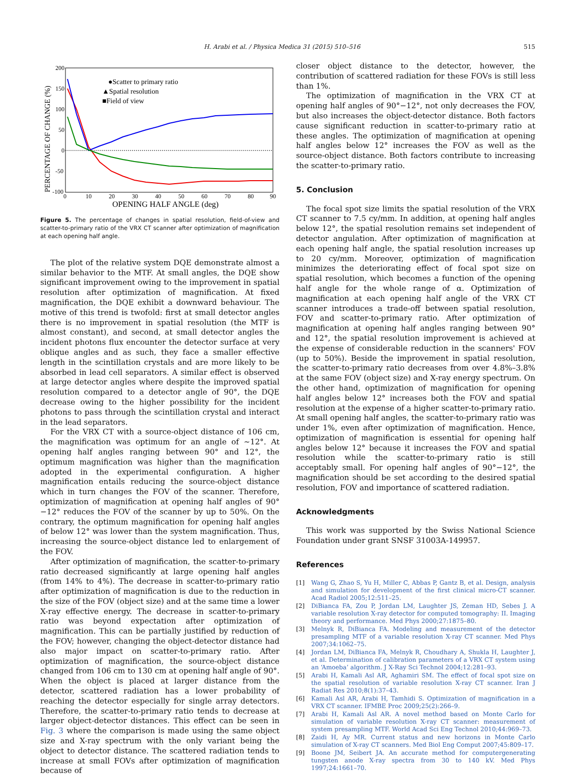515
H. Arabi et al. / Physica Medica 31 (2015) 510–516
PERCENTAGE OF CHANGE (%)
200
150
100
50
0
-50
-100
0
10
20
30
40
50
60
70
80
90
OPENING HALF ANGLE (deg)
●Scatter to primary ratio
▲Spatial resolution
■Field of view
Figure 5. The percentage of changes in spatial resolution, field-of-view and scatter-to-primary ratio of the VRX CT scanner after optimization of magnification at each opening half angle.
The plot of the relative system DQE demonstrate almost a similar behavior to the MTF. At small angles, the DQE show significant improvement owing to the improvement in spatial resolution after optimization of magnification. At fixed magnification, the DQE exhibit a downward behaviour. The motive of this trend is twofold: first at small detector angles there is no improvement in spatial resolution (the MTF is almost constant), and second, at small detector angles the incident photons flux encounter the detector surface at very oblique angles and as such, they face a smaller effective length in the scintillation crystals and are more likely to be absorbed in lead cell separators. A similar effect is observed at large detector angles where despite the improved spatial resolution compared to a detector angle of 90°, the DQE decrease owing to the higher possibility for the incident photons to pass through the scintillation crystal and interact in the lead separators.
For the VRX CT with a source-object distance of 106 cm, the magnification was optimum for an angle of ~12°. At opening half angles ranging between 90° and 12°, the optimum magnification was higher than the magnification adopted in the experimental configuration. A higher magnification entails reducing the source-object distance which in turn changes the FOV of the scanner. Therefore, optimization of magnification at opening half angles of 90°−12° reduces the FOV of the scanner by up to 50%. On the contrary, the optimum magnification for opening half angles of below 12° was lower than the system magnification. Thus, increasing the source-object distance led to enlargement of the FOV.
After optimization of magnification, the scatter-to-primary ratio decreased significantly at large opening half angles (from 14% to 4%). The decrease in scatter-to-primary ratio after optimization of magnification is due to the reduction in the size of the FOV (object size) and at the same time a lower X-ray effective energy. The decrease in scatter-to-primary ratio was beyond expectation after optimization of magnification. This can be partially justified by reduction of the FOV; however, changing the object-detector distance had also major impact on scatter-to-primary ratio. After optimization of magnification, the source-object distance changed from 106 cm to 130 cm at opening half angle of 90°. When the object is placed at larger distance from the detector, scattered radiation has a lower probability of reaching the detector especially for single array detectors. Therefore, the scatter-to-primary ratio tends to decrease at larger object-detector distances. This effect can be seen in Fig. 3 where the comparison is made using the same object size and X-ray spectrum with the only variant being the object to detector distance. The scattered radiation tends to increase at small FOVs after optimization of magnification because of
closer object distance to the detector, however, the contribution of scattered radiation for these FOVs is still less than 1%.
The optimization of magnification in the VRX CT at opening half angles of 90°−12°, not only decreases the FOV, but also increases the object-detector distance. Both factors cause significant reduction in scatter-to-primary ratio at these angles. The optimization of magnification at opening half angles below 12° increases the FOV as well as the source-object distance. Both factors contribute to increasing the scatter-to-primary ratio.
5. Conclusion
The focal spot size limits the spatial resolution of the VRX CT scanner to 7.5 cy/mm. In addition, at opening half angles below 12°, the spatial resolution remains set independent of detector angulation. After optimization of magnification at each opening half angle, the spatial resolution increases up to 20 cy/mm. Moreover, optimization of magnification minimizes the deteriorating effect of focal spot size on spatial resolution, which becomes a function of the opening half angle for the whole range of α. Optimization of magnification at each opening half angle of the VRX CT scanner introduces a trade-off between spatial resolution, FOV and scatter-to-primary ratio. After optimization of magnification at opening half angles ranging between 90° and 12°, the spatial resolution improvement is achieved at the expense of considerable reduction in the scanners' FOV (up to 50%). Beside the improvement in spatial resolution, the scatter-to-primary ratio decreases from over 4.8%–3.8% at the same FOV (object size) and X-ray energy spectrum. On the other hand, optimization of magnification for opening half angles below 12° increases both the FOV and spatial resolution at the expense of a higher scatter-to-primary ratio. At small opening half angles, the scatter-to-primary ratio was under 1%, even after optimization of magnification. Hence, optimization of magnification is essential for opening half angles below 12° because it increases the FOV and spatial resolution while the scatter-to-primary ratio is still acceptably small. For opening half angles of 90°−12°, the magnification should be set according to the desired spatial resolution, FOV and importance of scattered radiation.
Acknowledgments
This work was supported by the Swiss National Science Foundation under grant SNSF 31003A-149957.
References
[1] Wang G, Zhao S, Yu H, Miller C, Abbas P, Gantz B, et al. Design, analysis and simulation for development of the first clinical micro-CT scanner. Acad Radiol 2005;12:511–25.
[2] DiBianca FA, Zou P, Jordan LM, Laughter JS, Zeman HD, Sebes J. A variable resolution X-ray detector for computed tomography: II. Imaging theory and performance. Med Phys 2000;27:1875–80.
[3] Melnyk R, DiBianca FA. Modeling and measurement of the detector presampling MTF of a variable resolution X-ray CT scanner. Med Phys 2007;34:1062–75.
[4] Jordan LM, DiBianca FA, Melnyk R, Choudhary A, Shukla H, Laughter J, et al. Determination of calibration parameters of a VRX CT system using an ‘Amoeba’ algorithm. J X-Ray Sci Technol 2004;12:281–93.
[5] Arabi H, Kamali Asl AR, Aghamiri SM. The effect of focal spot size on the spatial resolution of variable resolution X-ray CT scanner. Iran J Radiat Res 2010;8(1):37–43.
[6] Kamali Asl AR, Arabi H, Tamhidi S. Optimization of magnification in a VRX CT scanner. IFMBE Proc 2009;25(2):266–9.
[7] Arabi H, Kamali Asl AR. A novel method based on Monte Carlo for simulation of variable resolution X-ray CT scanner: measurement of system presampling MTF. World Acad Sci Eng Technol 2010;44:969–73.
[8] Zaidi H, Ay MR. Current status and new horizons in Monte Carlo simulation of X-ray CT scanners. Med Biol Eng Comput 2007;45:809–17.
[9] Boone JM, Seibert JA. An accurate method for computergenerating tungsten anode X-ray spectra from 30 to 140 kV. Med Phys 1997;24:1661–70.